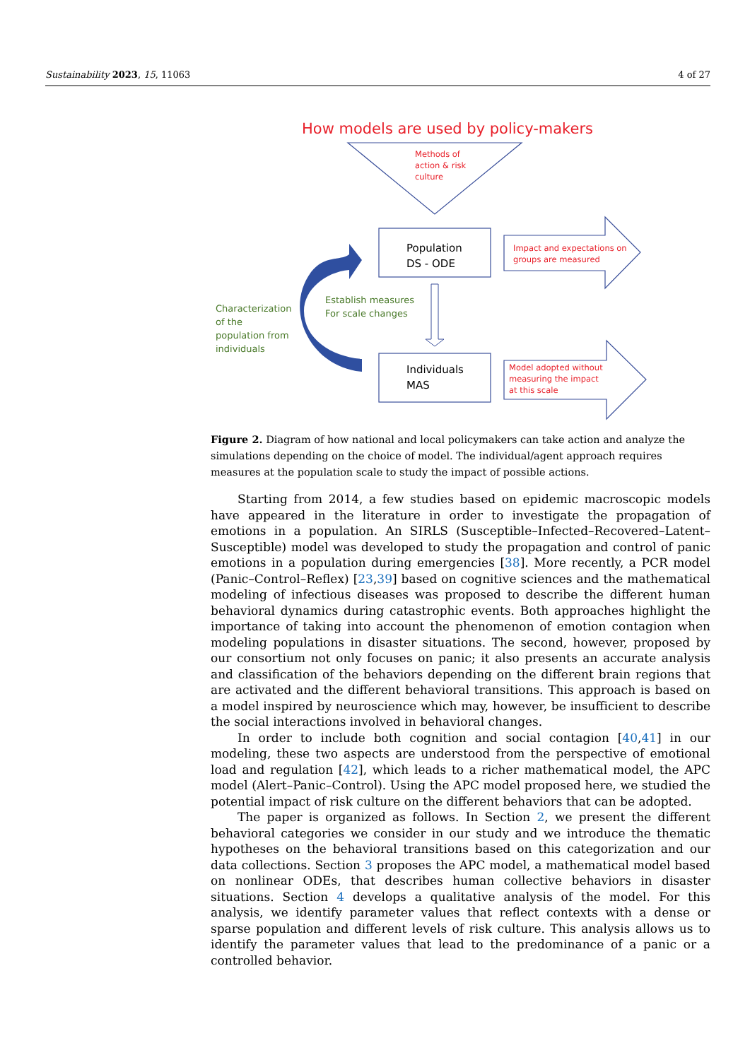Sustainability 2023, 15, 11063 4 of 27
How models are used by policy-makers
Methods of
action & risk
culture
Population
DS - ODE
Individuals
MAS
Impact and expectations on
groups are measured
Model adopted without
measuring the impact
at this scale
Establish measures
For scale changes
Characterization
of the
population from
individuals
Figure 2. Diagram of how national and local policymakers can take action and analyze the simulations depending on the choice of model. The individual/agent approach requires measures at the population scale to study the impact of possible actions.
Starting from 2014, a few studies based on epidemic macroscopic models have appeared in the literature in order to investigate the propagation of emotions in a population. An SIRLS (Susceptible–Infected–Recovered–Latent–Susceptible) model was developed to study the propagation and control of panic emotions in a population during emergencies [38]. More recently, a PCR model (Panic–Control–Reflex) [23,39] based on cognitive sciences and the mathematical modeling of infectious diseases was proposed to describe the different human behavioral dynamics during catastrophic events. Both approaches highlight the importance of taking into account the phenomenon of emotion contagion when modeling populations in disaster situations. The second, however, proposed by our consortium not only focuses on panic; it also presents an accurate analysis and classification of the behaviors depending on the different brain regions that are activated and the different behavioral transitions. This approach is based on a model inspired by neuroscience which may, however, be insufficient to describe the social interactions involved in behavioral changes.
In order to include both cognition and social contagion [40,41] in our modeling, these two aspects are understood from the perspective of emotional load and regulation [42], which leads to a richer mathematical model, the APC model (Alert–Panic–Control). Using the APC model proposed here, we studied the potential impact of risk culture on the different behaviors that can be adopted.
The paper is organized as follows. In Section 2, we present the different behavioral categories we consider in our study and we introduce the thematic hypotheses on the behavioral transitions based on this categorization and our data collections. Section 3 proposes the APC model, a mathematical model based on nonlinear ODEs, that describes human collective behaviors in disaster situations. Section 4 develops a qualitative analysis of the model. For this analysis, we identify parameter values that reflect contexts with a dense or sparse population and different levels of risk culture. This analysis allows us to identify the parameter values that lead to the predominance of a panic or a controlled behavior.